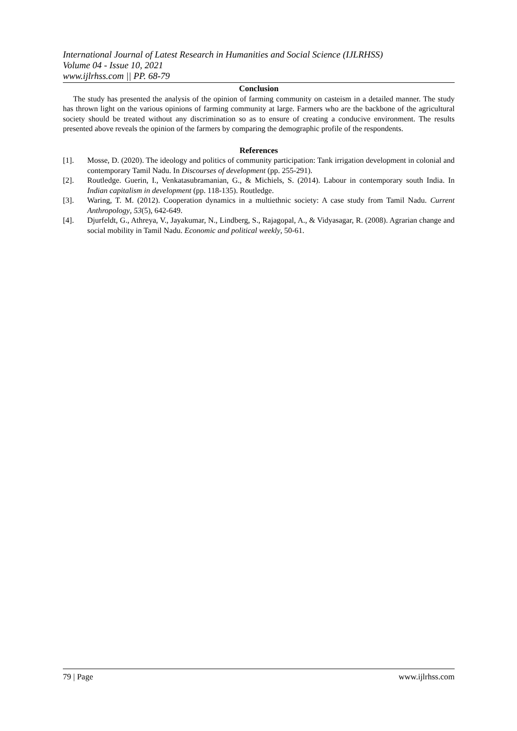International Journal of Latest Research in Humanities and Social Science (IJLRHSS)
Volume 04 - Issue 10, 2021
www.ijlrhss.com || PP. 68-79
Conclusion
The study has presented the analysis of the opinion of farming community on casteism in a detailed manner. The study has thrown light on the various opinions of farming community at large. Farmers who are the backbone of the agricultural society should be treated without any discrimination so as to ensure of creating a conducive environment. The results presented above reveals the opinion of the farmers by comparing the demographic profile of the respondents.
References
[1]. Mosse, D. (2020). The ideology and politics of community participation: Tank irrigation development in colonial and contemporary Tamil Nadu. In Discourses of development (pp. 255-291).
[2]. Routledge. Guerin, I., Venkatasubramanian, G., & Michiels, S. (2014). Labour in contemporary south India. In Indian capitalism in development (pp. 118-135). Routledge.
[3]. Waring, T. M. (2012). Cooperation dynamics in a multiethnic society: A case study from Tamil Nadu. Current Anthropology, 53(5), 642-649.
[4]. Djurfeldt, G., Athreya, V., Jayakumar, N., Lindberg, S., Rajagopal, A., & Vidyasagar, R. (2008). Agrarian change and social mobility in Tamil Nadu. Economic and political weekly, 50-61.
79 | Page www.ijlrhss.com